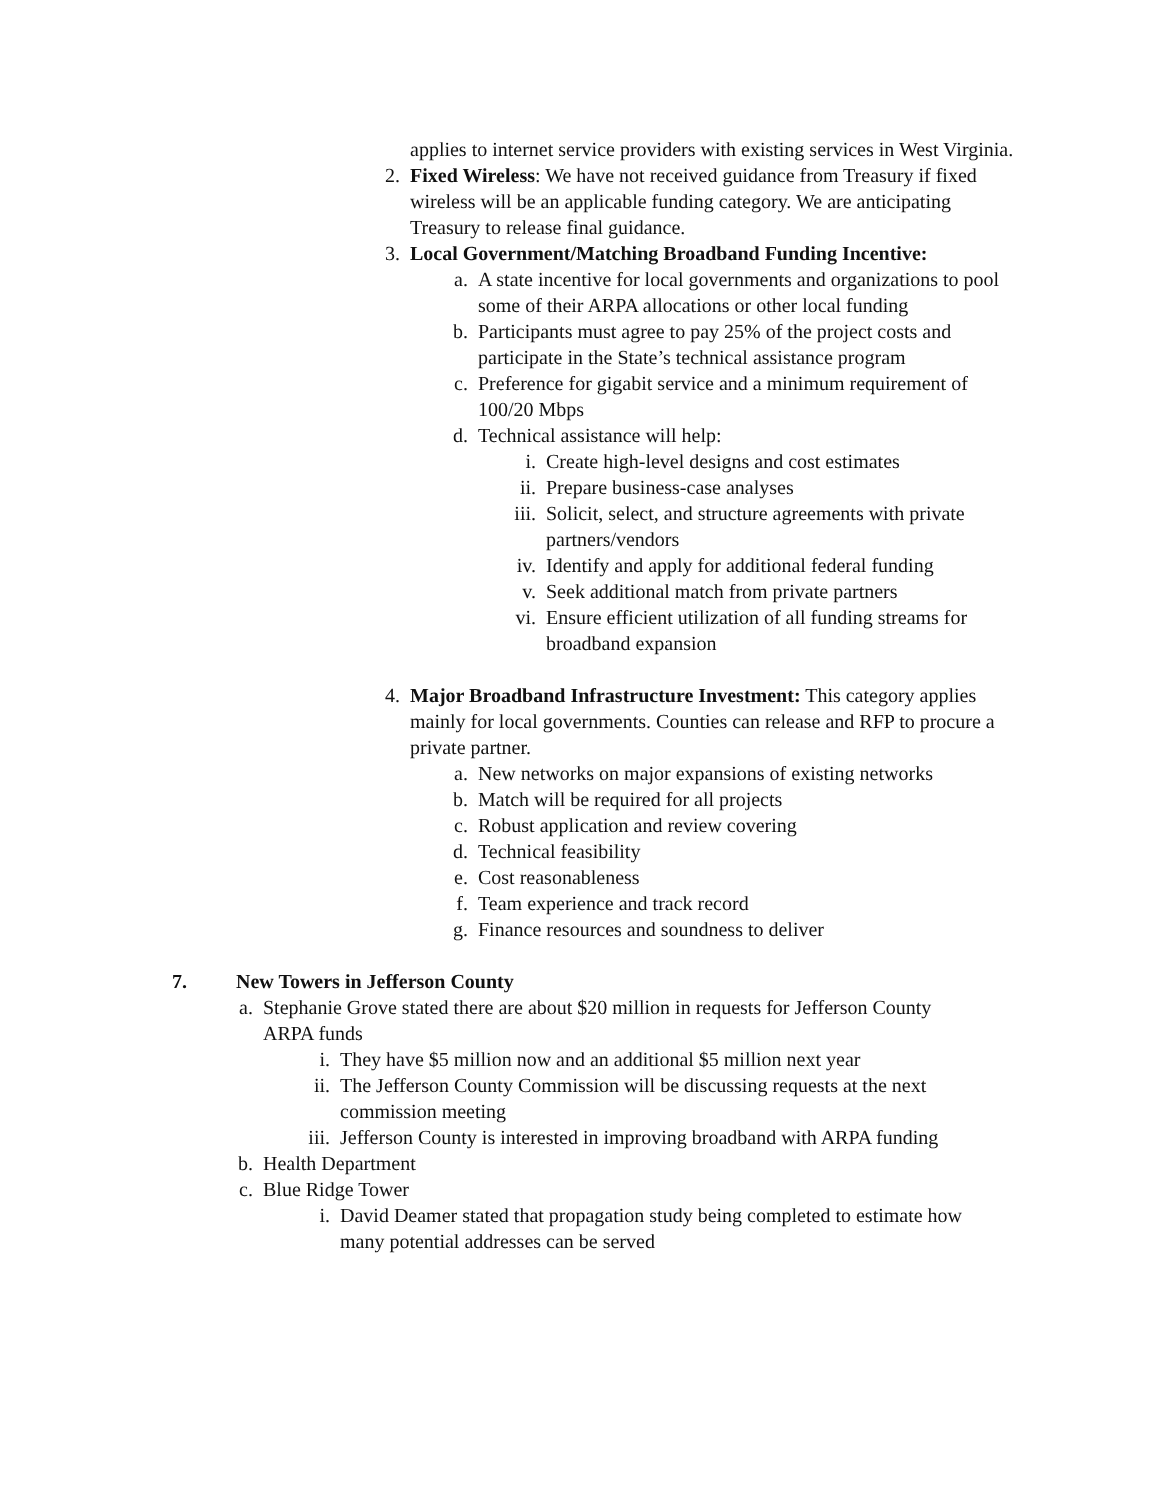applies to internet service providers with existing services in West Virginia.
2. Fixed Wireless: We have not received guidance from Treasury if fixed wireless will be an applicable funding category. We are anticipating Treasury to release final guidance.
3. Local Government/Matching Broadband Funding Incentive:
a. A state incentive for local governments and organizations to pool some of their ARPA allocations or other local funding
b. Participants must agree to pay 25% of the project costs and participate in the State’s technical assistance program
c. Preference for gigabit service and a minimum requirement of 100/20 Mbps
d. Technical assistance will help:
i. Create high-level designs and cost estimates
ii. Prepare business-case analyses
iii.
Solicit, select, and structure agreements with private partners/vendors
iv. Identify and apply for additional federal funding
v. Seek additional match from private partners
vi. Ensure efficient utilization of all funding streams for broadband expansion
4. Major Broadband Infrastructure Investment: This category applies mainly for local governments. Counties can release and RFP to procure a private partner.
a. New networks on major expansions of existing networks
b. Match will be required for all projects
c. Robust application and review covering
d. Technical feasibility
e. Cost reasonableness
f. Team experience and track record
g. Finance resources and soundness to deliver
7. New Towers in Jefferson County
a. Stephanie Grove stated there are about $20 million in requests for Jefferson County ARPA funds
i. They have $5 million now and an additional $5 million next year
ii. The Jefferson County Commission will be discussing requests at the next commission meeting
iii.
Jefferson County is interested in improving broadband with ARPA funding
b. Health Department
c. Blue Ridge Tower
i. David Deamer stated that propagation study being completed to estimate how many potential addresses can be served